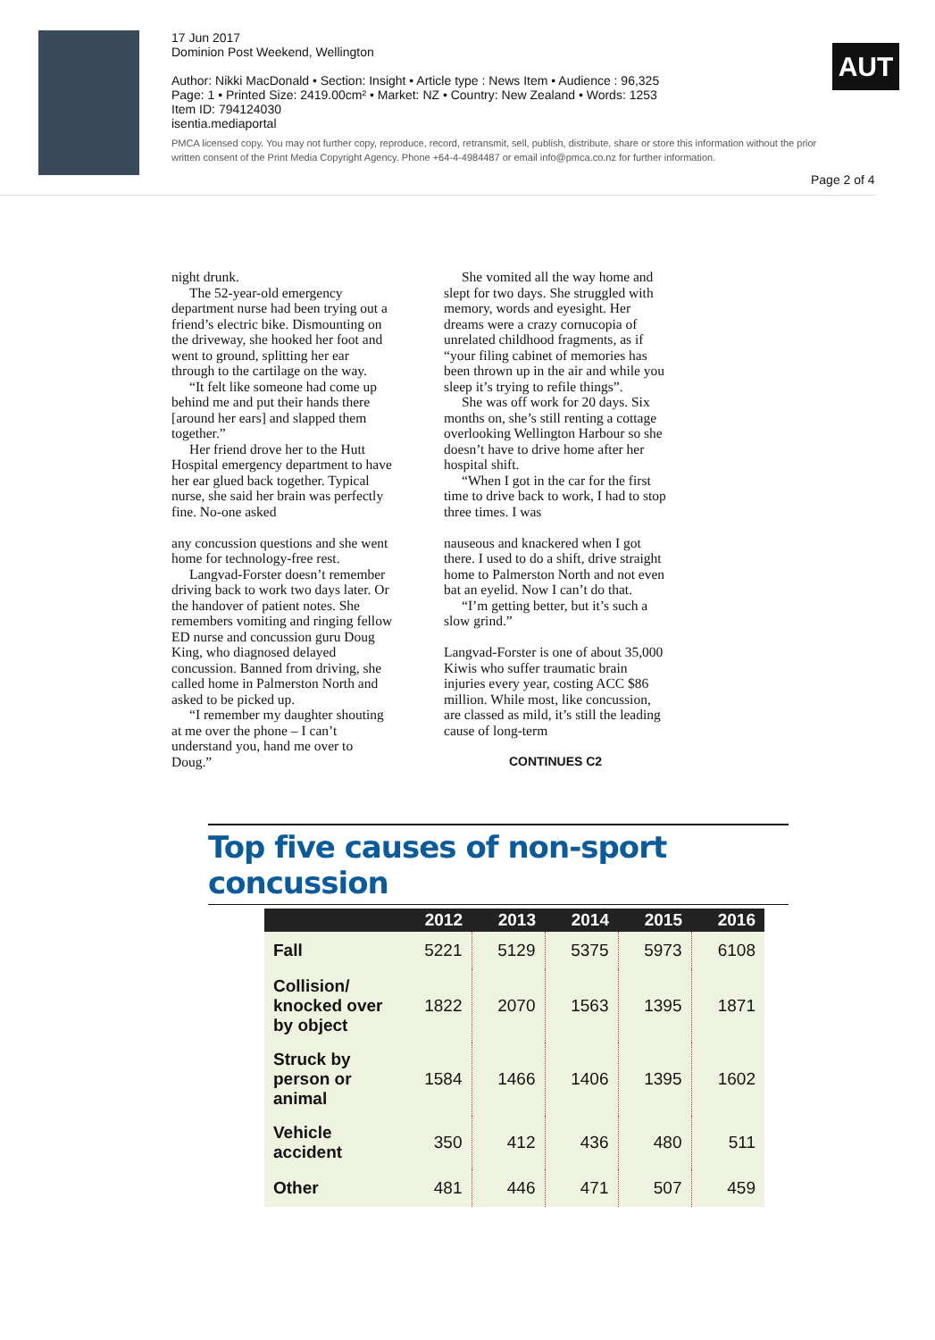17 Jun 2017
Dominion Post Weekend, Wellington
Author: Nikki MacDonald • Section: Insight • Article type : News Item • Audience : 96,325
Page: 1 • Printed Size: 2419.00cm² • Market: NZ • Country: New Zealand • Words: 1253
Item ID: 794124030
isentia.mediaportal
PMCA licensed copy. You may not further copy, reproduce, record, retransmit, sell, publish, distribute, share or store this information without the prior written consent of the Print Media Copyright Agency. Phone +64-4-4984487 or email info@pmca.co.nz for further information.
AUT
Page 2 of 4
night drunk.
The 52-year-old emergency department nurse had been trying out a friend’s electric bike. Dismounting on the driveway, she hooked her foot and went to ground, splitting her ear through to the cartilage on the way.
“It felt like someone had come up behind me and put their hands there [around her ears] and slapped them together.”
Her friend drove her to the Hutt Hospital emergency department to have her ear glued back together. Typical nurse, she said her brain was perfectly fine. No-one asked
any concussion questions and she went home for technology-free rest.
Langvad-Forster doesn’t remember driving back to work two days later. Or the handover of patient notes. She remembers vomiting and ringing fellow ED nurse and concussion guru Doug King, who diagnosed delayed concussion. Banned from driving, she called home in Palmerston North and asked to be picked up.
“I remember my daughter shouting at me over the phone – I can’t understand you, hand me over to Doug.”
She vomited all the way home and slept for two days. She struggled with memory, words and eyesight. Her dreams were a crazy cornucopia of unrelated childhood fragments, as if “your filing cabinet of memories has been thrown up in the air and while you sleep it’s trying to refile things”.
She was off work for 20 days. Six months on, she’s still renting a cottage overlooking Wellington Harbour so she doesn’t have to drive home after her hospital shift.
“When I got in the car for the first time to drive back to work, I had to stop three times. I was
nauseous and knackered when I got there. I used to do a shift, drive straight home to Palmerston North and not even bat an eyelid. Now I can’t do that.
“I’m getting better, but it’s such a slow grind.”
Langvad-Forster is one of about 35,000 Kiwis who suffer traumatic brain injuries every year, costing ACC $86 million. While most, like concussion, are classed as mild, it’s still the leading cause of long-term
CONTINUES C2
Top five causes of non-sport concussion
| | 2012 | 2013 | 2014 | 2015 | 2016 |
| --- | --- | --- | --- | --- | --- |
| Fall | 5221 | 5129 | 5375 | 5973 | 6108 |
| Collision/ knocked over by object | 1822 | 2070 | 1563 | 1395 | 1871 |
| Struck by person or animal | 1584 | 1466 | 1406 | 1395 | 1602 |
| Vehicle accident | 350 | 412 | 436 | 480 | 511 |
| Other | 481 | 446 | 471 | 507 | 459 |